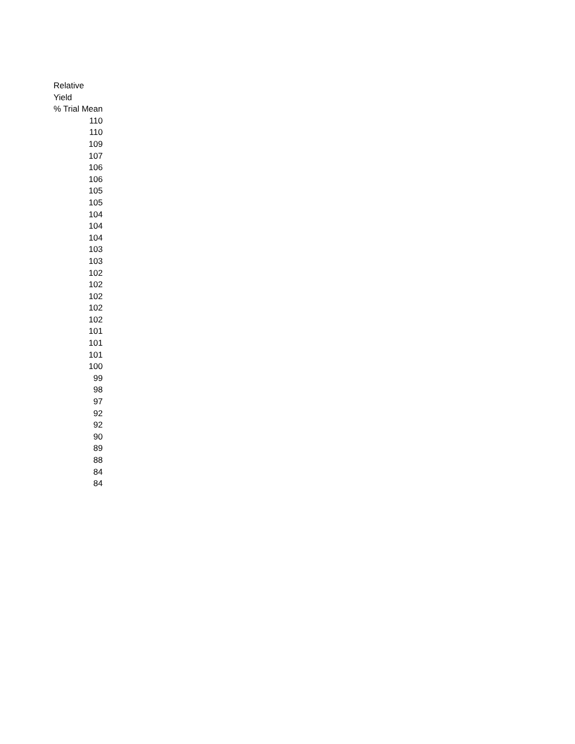| Relative Yield % Trial Mean |
| --- |
| 110 |
| 110 |
| 109 |
| 107 |
| 106 |
| 106 |
| 105 |
| 105 |
| 104 |
| 104 |
| 104 |
| 103 |
| 103 |
| 102 |
| 102 |
| 102 |
| 102 |
| 102 |
| 101 |
| 101 |
| 101 |
| 100 |
| 99 |
| 98 |
| 97 |
| 92 |
| 92 |
| 90 |
| 89 |
| 88 |
| 84 |
| 84 |